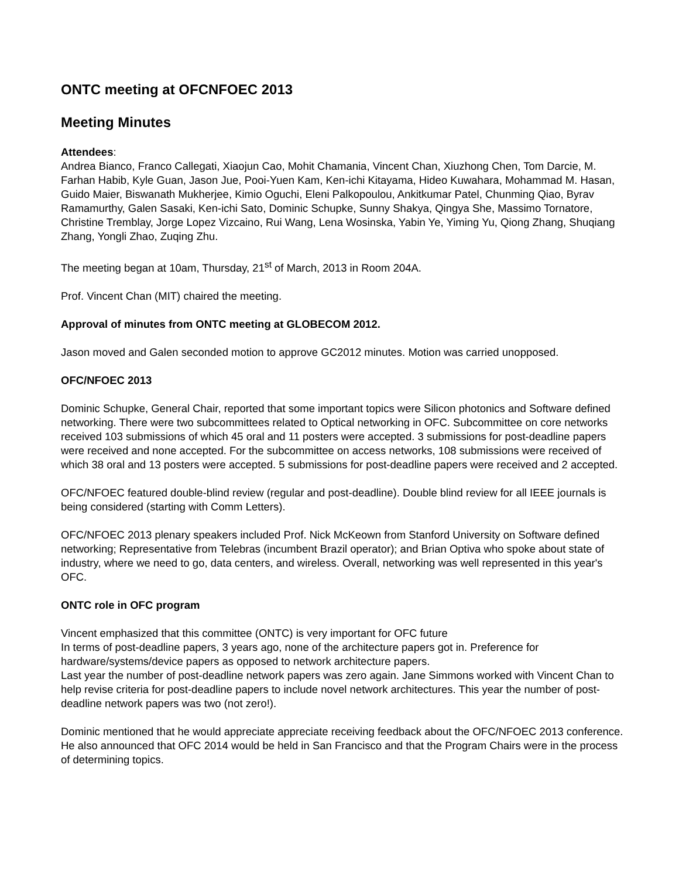ONTC meeting at OFCNFOEC 2013
Meeting Minutes
Attendees:
Andrea Bianco, Franco Callegati, Xiaojun Cao, Mohit Chamania, Vincent Chan, Xiuzhong Chen, Tom Darcie, M. Farhan Habib, Kyle Guan, Jason Jue, Pooi-Yuen Kam, Ken-ichi Kitayama, Hideo Kuwahara, Mohammad M. Hasan, Guido Maier, Biswanath Mukherjee, Kimio Oguchi, Eleni Palkopoulou, Ankitkumar Patel, Chunming Qiao, Byrav Ramamurthy, Galen Sasaki, Ken-ichi Sato, Dominic Schupke, Sunny Shakya, Qingya She, Massimo Tornatore, Christine Tremblay, Jorge Lopez Vizcaino, Rui Wang, Lena Wosinska, Yabin Ye, Yiming Yu, Qiong Zhang, Shuqiang Zhang, Yongli Zhao, Zuqing Zhu.
The meeting began at 10am, Thursday, 21<sup>st</sup> of March, 2013 in Room 204A.
Prof. Vincent Chan (MIT) chaired the meeting.
Approval of minutes from ONTC meeting at GLOBECOM 2012.
Jason moved and Galen seconded motion to approve GC2012 minutes. Motion was carried unopposed.
OFC/NFOEC 2013
Dominic Schupke, General Chair, reported that some important topics were Silicon photonics and Software defined networking. There were two subcommittees related to Optical networking in OFC. Subcommittee on core networks received 103 submissions of which 45 oral and 11 posters were accepted. 3 submissions for post-deadline papers were received and none accepted. For the subcommittee on access networks, 108 submissions were received of which 38 oral and 13 posters were accepted. 5 submissions for post-deadline papers were received and 2 accepted.
OFC/NFOEC featured double-blind review (regular and post-deadline). Double blind review for all IEEE journals is being considered (starting with Comm Letters).
OFC/NFOEC 2013 plenary speakers included Prof. Nick McKeown from Stanford University on Software defined networking; Representative from Telebras (incumbent Brazil operator); and Brian Optiva who spoke about state of industry, where we need to go, data centers, and wireless. Overall, networking was well represented in this year's OFC.
ONTC role in OFC program
Vincent emphasized that this committee (ONTC) is very important for OFC future
In terms of post-deadline papers, 3 years ago, none of the architecture papers got in. Preference for hardware/systems/device papers as opposed to network architecture papers.
Last year the number of post-deadline network papers was zero again. Jane Simmons worked with Vincent Chan to help revise criteria for post-deadline papers to include novel network architectures. This year the number of post-deadline network papers was two (not zero!).
Dominic mentioned that he would appreciate appreciate receiving feedback about the OFC/NFOEC 2013 conference. He also announced that OFC 2014 would be held in San Francisco and that the Program Chairs were in the process of determining topics.